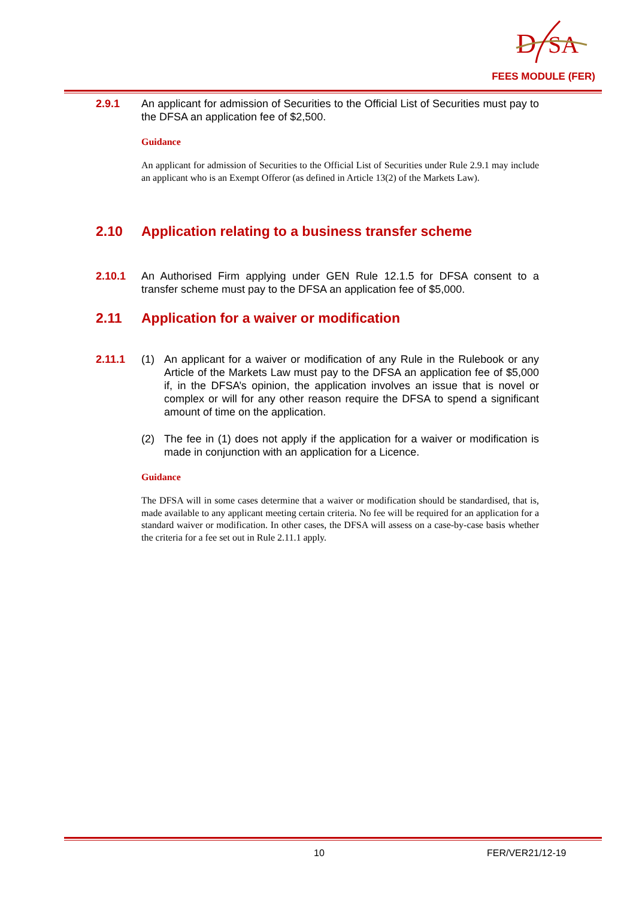D
SA
FEES MODULE (FER)
2.9.1 An applicant for admission of Securities to the Official List of Securities must pay to the DFSA an application fee of $2,500.
Guidance
An applicant for admission of Securities to the Official List of Securities under Rule 2.9.1 may include an applicant who is an Exempt Offeror (as defined in Article 13(2) of the Markets Law).
2.10 Application relating to a business transfer scheme
2.10.1 An Authorised Firm applying under GEN Rule 12.1.5 for DFSA consent to a transfer scheme must pay to the DFSA an application fee of $5,000.
2.11 Application for a waiver or modification
2.11.1 (1) An applicant for a waiver or modification of any Rule in the Rulebook or any Article of the Markets Law must pay to the DFSA an application fee of $5,000 if, in the DFSA’s opinion, the application involves an issue that is novel or complex or will for any other reason require the DFSA to spend a significant amount of time on the application.
(2) The fee in (1) does not apply if the application for a waiver or modification is made in conjunction with an application for a Licence.
Guidance
The DFSA will in some cases determine that a waiver or modification should be standardised, that is, made available to any applicant meeting certain criteria. No fee will be required for an application for a standard waiver or modification. In other cases, the DFSA will assess on a case-by-case basis whether the criteria for a fee set out in Rule 2.11.1 apply.
10 FER/VER21/12-19